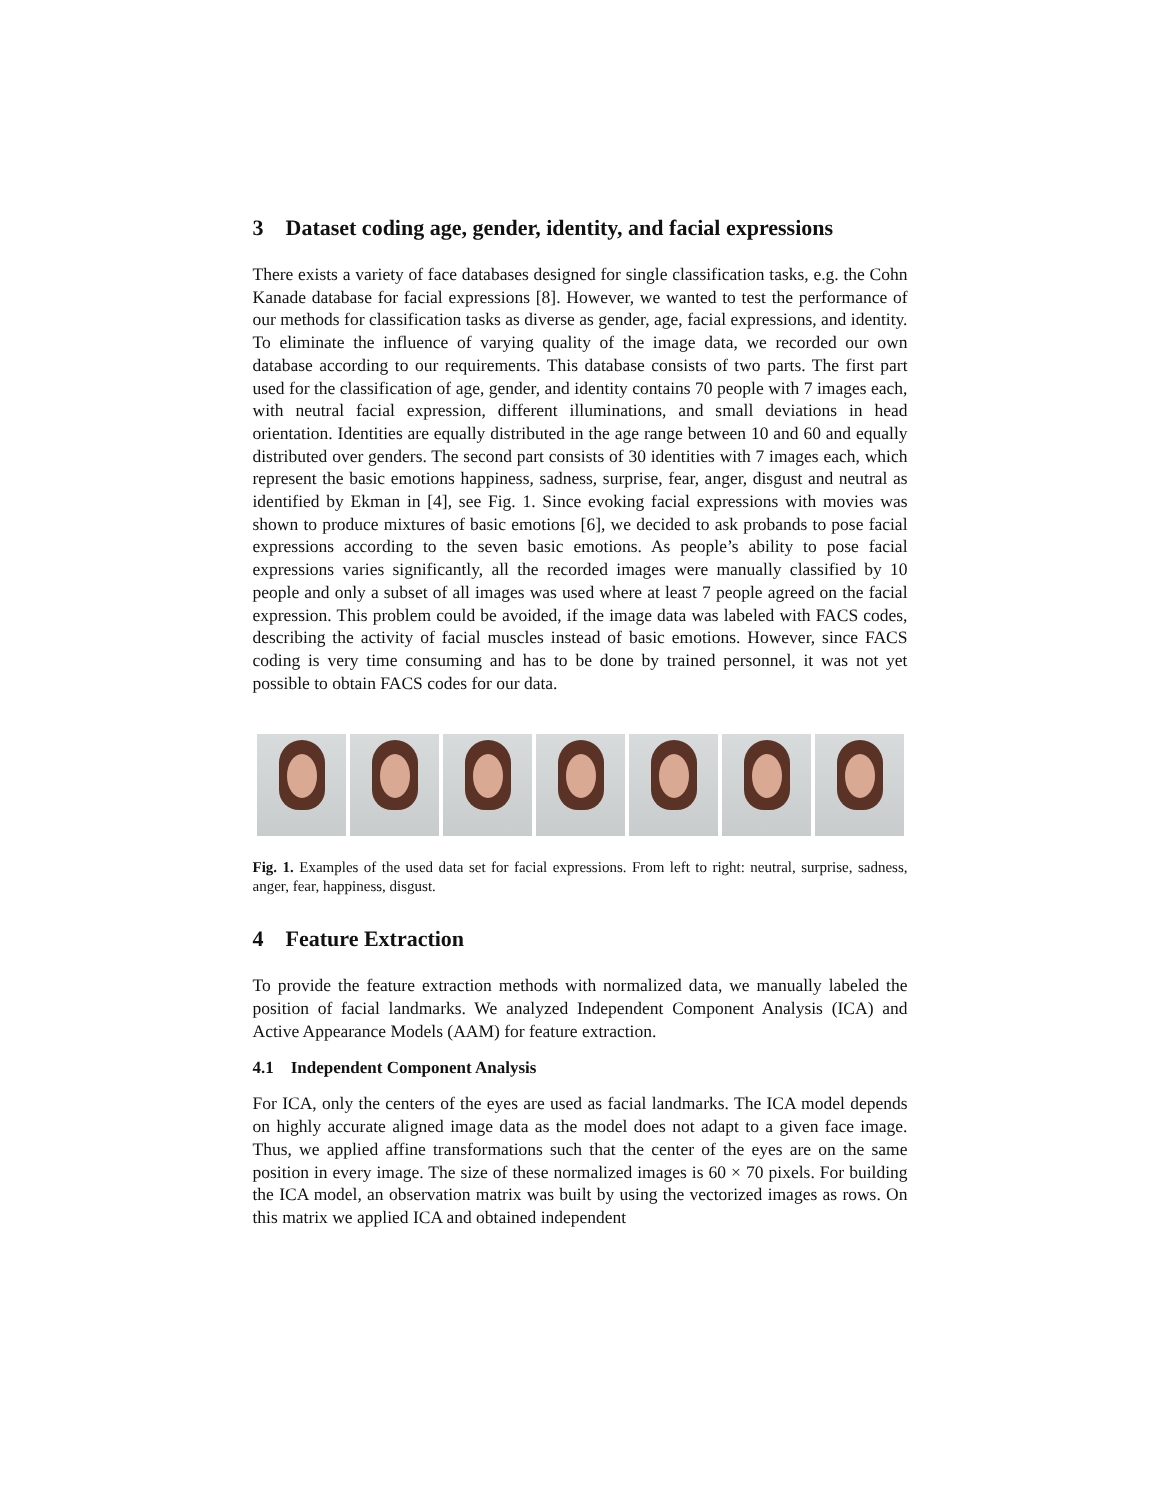3 Dataset coding age, gender, identity, and facial expressions
There exists a variety of face databases designed for single classification tasks, e.g. the Cohn Kanade database for facial expressions [8]. However, we wanted to test the performance of our methods for classification tasks as diverse as gender, age, facial expressions, and identity. To eliminate the influence of varying quality of the image data, we recorded our own database according to our requirements. This database consists of two parts. The first part used for the classification of age, gender, and identity contains 70 people with 7 images each, with neutral facial expression, different illuminations, and small deviations in head orientation. Identities are equally distributed in the age range between 10 and 60 and equally distributed over genders. The second part consists of 30 identities with 7 images each, which represent the basic emotions happiness, sadness, surprise, fear, anger, disgust and neutral as identified by Ekman in [4], see Fig. 1. Since evoking facial expressions with movies was shown to produce mixtures of basic emotions [6], we decided to ask probands to pose facial expressions according to the seven basic emotions. As people’s ability to pose facial expressions varies significantly, all the recorded images were manually classified by 10 people and only a subset of all images was used where at least 7 people agreed on the facial expression. This problem could be avoided, if the image data was labeled with FACS codes, describing the activity of facial muscles instead of basic emotions. However, since FACS coding is very time consuming and has to be done by trained personnel, it was not yet possible to obtain FACS codes for our data.
Fig. 1. Examples of the used data set for facial expressions. From left to right: neutral, surprise, sadness, anger, fear, happiness, disgust.
4 Feature Extraction
To provide the feature extraction methods with normalized data, we manually labeled the position of facial landmarks. We analyzed Independent Component Analysis (ICA) and Active Appearance Models (AAM) for feature extraction.
4.1 Independent Component Analysis
For ICA, only the centers of the eyes are used as facial landmarks. The ICA model depends on highly accurate aligned image data as the model does not adapt to a given face image. Thus, we applied affine transformations such that the center of the eyes are on the same position in every image. The size of these normalized images is 60 × 70 pixels. For building the ICA model, an observation matrix was built by using the vectorized images as rows. On this matrix we applied ICA and obtained independent